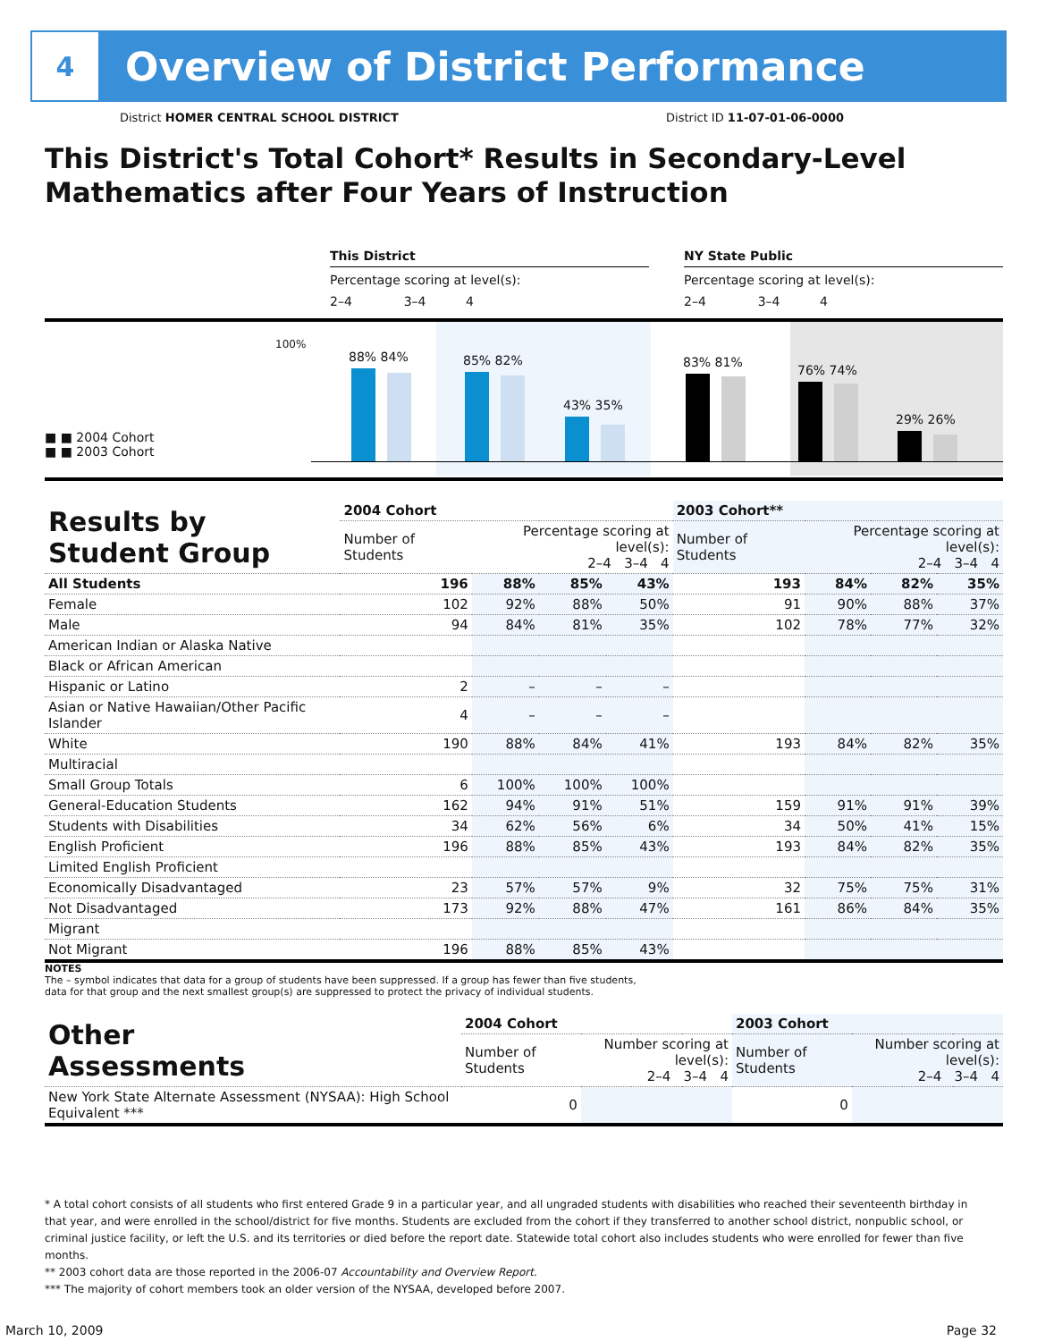4
Overview of District Performance
District HOMER CENTRAL SCHOOL DISTRICT District ID 11-07-01-06-0000
This District's Total Cohort* Results in Secondary-Level Mathematics after Four Years of Instruction
This District
Percentage scoring at level(s):
2–4 3–4 4
NY State Public
Percentage scoring at level(s):
2–4 3–4 4
100%
■ ■ 2004 Cohort
■ ■ 2003 Cohort
88% 84% 85% 82%
43% 35%
83% 81%
76% 74%
29% 26%
| Results by Student Group | 2004 Cohort | | | | 2003 Cohort** | | | |
| | Number of Students | Percentage scoring at level(s): 2–4 3–4 4 | | | Number of Students | Percentage scoring at level(s): 2–4 3–4 4 | | |
| All Students | 196 | 88% | 85% | 43% | 193 | 84% | 82% | 35% |
| Female | 102 | 92% | 88% | 50% | 91 | 90% | 88% | 37% |
| Male | 94 | 84% | 81% | 35% | 102 | 78% | 77% | 32% |
| American Indian or Alaska Native | | | | | | | | |
| Black or African American | | | | | | | | |
| Hispanic or Latino | 2 | – | – | – | | | | |
| Asian or Native Hawaiian/Other Pacific Islander | 4 | – | – | – | | | | |
| White | 190 | 88% | 84% | 41% | 193 | 84% | 82% | 35% |
| Multiracial | | | | | | | | |
| Small Group Totals | 6 | 100% | 100% | 100% | | | | |
| General-Education Students | 162 | 94% | 91% | 51% | 159 | 91% | 91% | 39% |
| Students with Disabilities | 34 | 62% | 56% | 6% | 34 | 50% | 41% | 15% |
| English Proficient | 196 | 88% | 85% | 43% | 193 | 84% | 82% | 35% |
| Limited English Proficient | | | | | | | | |
| Economically Disadvantaged | 23 | 57% | 57% | 9% | 32 | 75% | 75% | 31% |
| Not Disadvantaged | 173 | 92% | 88% | 47% | 161 | 86% | 84% | 35% |
| Migrant | | | | | | | | |
| Not Migrant | 196 | 88% | 85% | 43% | | | | |
NOTES
The – symbol indicates that data for a group of students have been suppressed. If a group has fewer than five students,
data for that group and the next smallest group(s) are suppressed to protect the privacy of individual students.
| Other Assessments | 2004 Cohort | | | | 2003 Cohort | | | |
| | Number of Students | Number scoring at level(s): 2–4 3–4 4 | | | Number of Students | Number scoring at level(s): 2–4 3–4 4 | | |
| New York State Alternate Assessment (NYSAA): High School Equivalent *** | 0 | | | | 0 | | | |
* A total cohort consists of all students who first entered Grade 9 in a particular year, and all ungraded students with disabilities who reached their seventeenth birthday in that year, and were enrolled in the school/district for five months. Students are excluded from the cohort if they transferred to another school district, nonpublic school, or criminal justice facility, or left the U.S. and its territories or died before the report date. Statewide total cohort also includes students who were enrolled for fewer than five months.
** 2003 cohort data are those reported in the 2006-07 Accountability and Overview Report.
*** The majority of cohort members took an older version of the NYSAA, developed before 2007.
March 10, 2009 Page 32